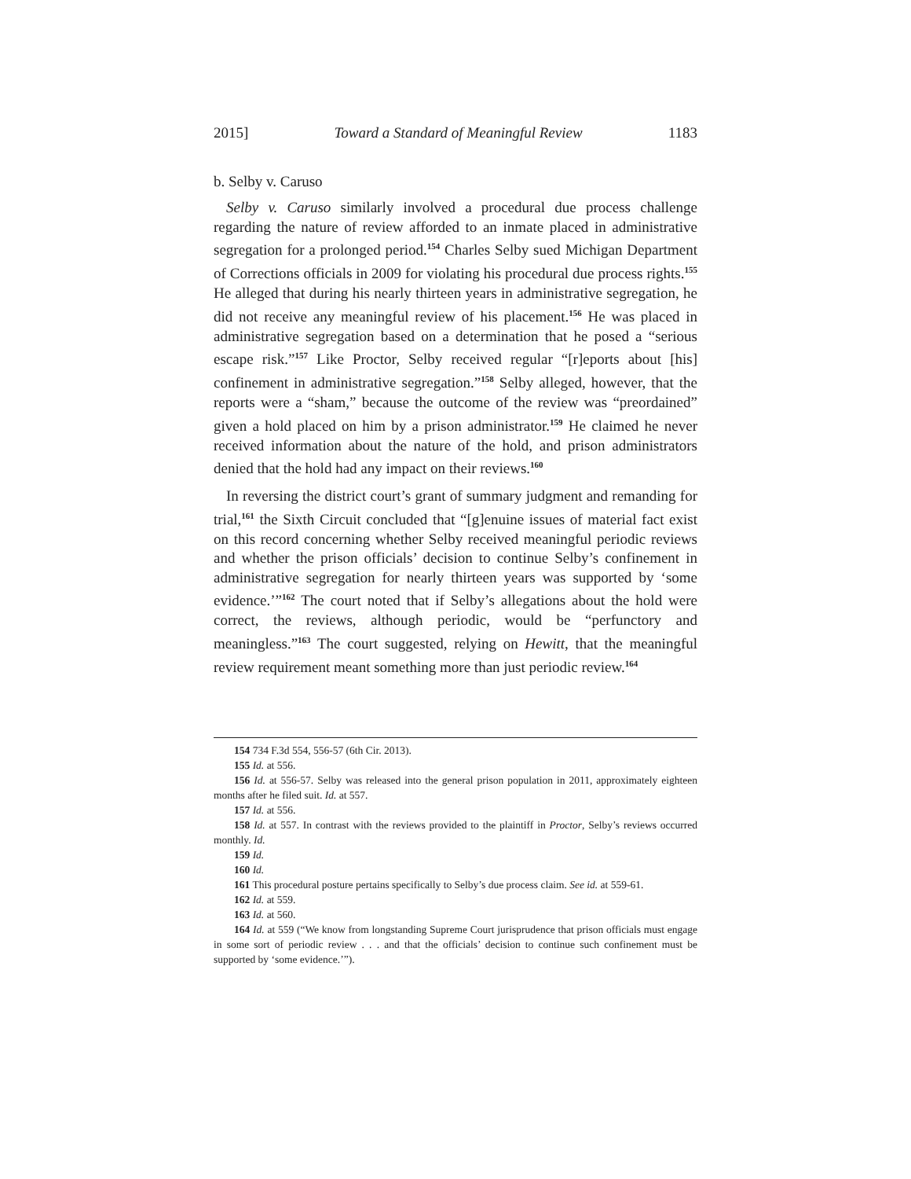2015] Toward a Standard of Meaningful Review 1183
b. Selby v. Caruso
Selby v. Caruso similarly involved a procedural due process challenge regarding the nature of review afforded to an inmate placed in administrative segregation for a prolonged period.<sup>154</sup> Charles Selby sued Michigan Department of Corrections officials in 2009 for violating his procedural due process rights.<sup>155</sup> He alleged that during his nearly thirteen years in administrative segregation, he did not receive any meaningful review of his placement.<sup>156</sup> He was placed in administrative segregation based on a determination that he posed a “serious escape risk.”<sup>157</sup> Like Proctor, Selby received regular “[r]eports about [his] confinement in administrative segregation.”<sup>158</sup> Selby alleged, however, that the reports were a “sham,” because the outcome of the review was “preordained” given a hold placed on him by a prison administrator.<sup>159</sup> He claimed he never received information about the nature of the hold, and prison administrators denied that the hold had any impact on their reviews.<sup>160</sup>
In reversing the district court’s grant of summary judgment and remanding for trial,<sup>161</sup> the Sixth Circuit concluded that “[g]enuine issues of material fact exist on this record concerning whether Selby received meaningful periodic reviews and whether the prison officials’ decision to continue Selby’s confinement in administrative segregation for nearly thirteen years was supported by ‘some evidence.’”<sup>162</sup> The court noted that if Selby’s allegations about the hold were correct, the reviews, although periodic, would be “perfunctory and meaningless.”<sup>163</sup> The court suggested, relying on Hewitt, that the meaningful review requirement meant something more than just periodic review.<sup>164</sup>
154 734 F.3d 554, 556-57 (6th Cir. 2013).
155 Id. at 556.
156 Id. at 556-57. Selby was released into the general prison population in 2011, approximately eighteen months after he filed suit. Id. at 557.
157 Id. at 556.
158 Id. at 557. In contrast with the reviews provided to the plaintiff in Proctor, Selby’s reviews occurred monthly. Id.
159 Id.
160 Id.
161 This procedural posture pertains specifically to Selby’s due process claim. See id. at 559-61.
162 Id. at 559.
163 Id. at 560.
164 Id. at 559 (“We know from longstanding Supreme Court jurisprudence that prison officials must engage in some sort of periodic review . . . and that the officials’ decision to continue such confinement must be supported by ‘some evidence.’”).